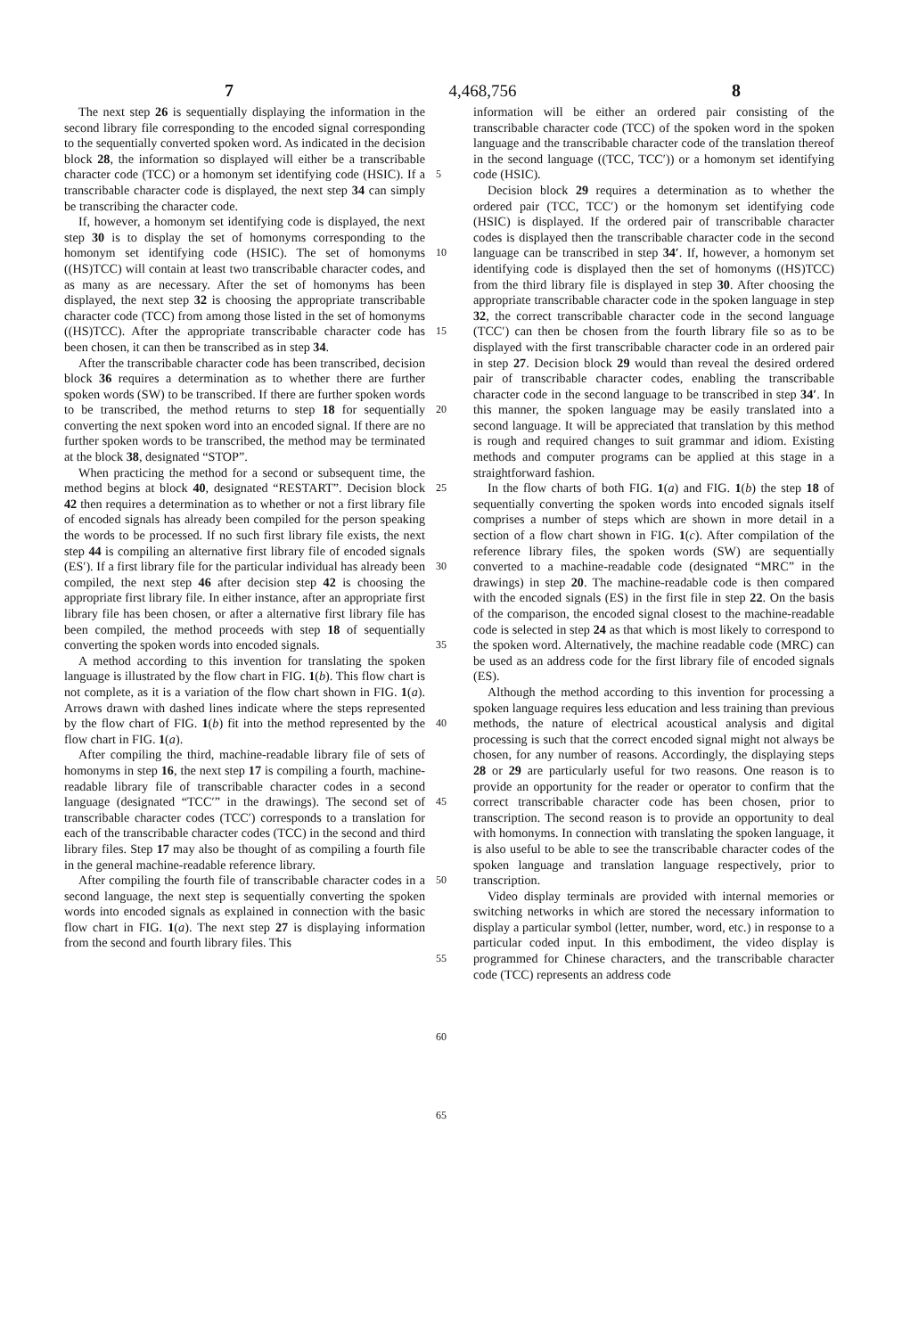7 4,468,756 8
The next step 26 is sequentially displaying the information in the second library file corresponding to the encoded signal corresponding to the sequentially converted spoken word. As indicated in the decision block 28, the information so displayed will either be a transcribable character code (TCC) or a homonym set identifying code (HSIC). If a transcribable character code is displayed, the next step 34 can simply be transcribing the character code.
If, however, a homonym set identifying code is displayed, the next step 30 is to display the set of homonyms corresponding to the homonym set identifying code (HSIC). The set of homonyms ((HS)TCC) will contain at least two transcribable character codes, and as many as are necessary. After the set of homonyms has been displayed, the next step 32 is choosing the appropriate transcribable character code (TCC) from among those listed in the set of homonyms ((HS)TCC). After the appropriate transcribable character code has been chosen, it can then be transcribed as in step 34.
After the transcribable character code has been transcribed, decision block 36 requires a determination as to whether there are further spoken words (SW) to be transcribed. If there are further spoken words to be transcribed, the method returns to step 18 for sequentially converting the next spoken word into an encoded signal. If there are no further spoken words to be transcribed, the method may be terminated at the block 38, designated “STOP”.
When practicing the method for a second or subsequent time, the method begins at block 40, designated “RESTART”. Decision block 42 then requires a determination as to whether or not a first library file of encoded signals has already been compiled for the person speaking the words to be processed. If no such first library file exists, the next step 44 is compiling an alternative first library file of encoded signals (ES′). If a first library file for the particular individual has already been compiled, the next step 46 after decision step 42 is choosing the appropriate first library file. In either instance, after an appropriate first library file has been chosen, or after a alternative first library file has been compiled, the method proceeds with step 18 of sequentially converting the spoken words into encoded signals.
A method according to this invention for translating the spoken language is illustrated by the flow chart in FIG. 1(b). This flow chart is not complete, as it is a variation of the flow chart shown in FIG. 1(a). Arrows drawn with dashed lines indicate where the steps represented by the flow chart of FIG. 1(b) fit into the method represented by the flow chart in FIG. 1(a).
After compiling the third, machine-readable library file of sets of homonyms in step 16, the next step 17 is compiling a fourth, machine-readable library file of transcribable character codes in a second language (designated “TCC′” in the drawings). The second set of transcribable character codes (TCC′) corresponds to a translation for each of the transcribable character codes (TCC) in the second and third library files. Step 17 may also be thought of as compiling a fourth file in the general machine-readable reference library.
After compiling the fourth file of transcribable character codes in a second language, the next step is sequentially converting the spoken words into encoded signals as explained in connection with the basic flow chart in FIG. 1(a). The next step 27 is displaying information from the second and fourth library files. This
5
10
15
20
25
30
35
40
45
50
55
60
65
information will be either an ordered pair consisting of the transcribable character code (TCC) of the spoken word in the spoken language and the transcribable character code of the translation thereof in the second language ((TCC, TCC′)) or a homonym set identifying code (HSIC).
Decision block 29 requires a determination as to whether the ordered pair (TCC, TCC′) or the homonym set identifying code (HSIC) is displayed. If the ordered pair of transcribable character codes is displayed then the transcribable character code in the second language can be transcribed in step 34′. If, however, a homonym set identifying code is displayed then the set of homonyms ((HS)TCC) from the third library file is displayed in step 30. After choosing the appropriate transcribable character code in the spoken language in step 32, the correct transcribable character code in the second language (TCC′) can then be chosen from the fourth library file so as to be displayed with the first transcribable character code in an ordered pair in step 27. Decision block 29 would than reveal the desired ordered pair of transcribable character codes, enabling the transcribable character code in the second language to be transcribed in step 34′. In this manner, the spoken language may be easily translated into a second language. It will be appreciated that translation by this method is rough and required changes to suit grammar and idiom. Existing methods and computer programs can be applied at this stage in a straightforward fashion.
In the flow charts of both FIG. 1(a) and FIG. 1(b) the step 18 of sequentially converting the spoken words into encoded signals itself comprises a number of steps which are shown in more detail in a section of a flow chart shown in FIG. 1(c). After compilation of the reference library files, the spoken words (SW) are sequentially converted to a machine-readable code (designated “MRC” in the drawings) in step 20. The machine-readable code is then compared with the encoded signals (ES) in the first file in step 22. On the basis of the comparison, the encoded signal closest to the machine-readable code is selected in step 24 as that which is most likely to correspond to the spoken word. Alternatively, the machine readable code (MRC) can be used as an address code for the first library file of encoded signals (ES).
Although the method according to this invention for processing a spoken language requires less education and less training than previous methods, the nature of electrical acoustical analysis and digital processing is such that the correct encoded signal might not always be chosen, for any number of reasons. Accordingly, the displaying steps 28 or 29 are particularly useful for two reasons. One reason is to provide an opportunity for the reader or operator to confirm that the correct transcribable character code has been chosen, prior to transcription. The second reason is to provide an opportunity to deal with homonyms. In connection with translating the spoken language, it is also useful to be able to see the transcribable character codes of the spoken language and translation language respectively, prior to transcription.
Video display terminals are provided with internal memories or switching networks in which are stored the necessary information to display a particular symbol (letter, number, word, etc.) in response to a particular coded input. In this embodiment, the video display is programmed for Chinese characters, and the transcribable character code (TCC) represents an address code